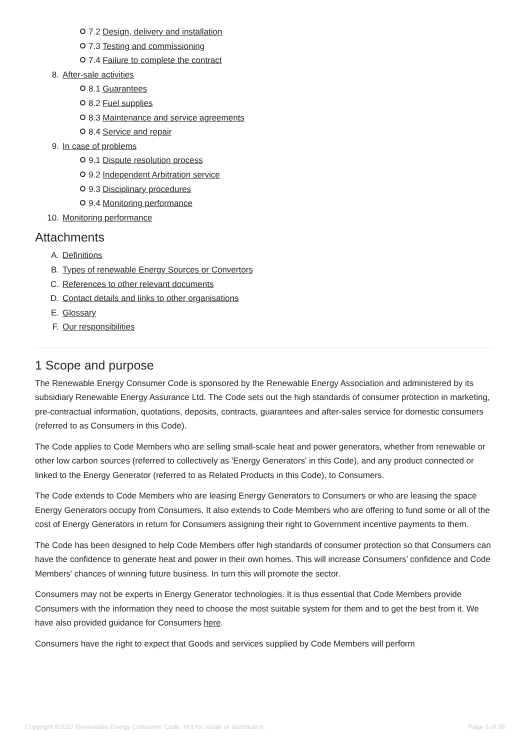7.2 Design, delivery and installation
7.3 Testing and commissioning
7.4 Failure to complete the contract
8. After-sale activities
8.1 Guarantees
8.2 Fuel supplies
8.3 Maintenance and service agreements
8.4 Service and repair
9. In case of problems
9.1 Dispute resolution process
9.2 Independent Arbitration service
9.3 Disciplinary procedures
9.4 Monitoring performance
10. Monitoring performance
Attachments
A. Definitions
B. Types of renewable Energy Sources or Convertors
C. References to other relevant documents
D. Contact details and links to other organisations
E. Glossary
F. Our responsibilities
1 Scope and purpose
The Renewable Energy Consumer Code is sponsored by the Renewable Energy Association and administered by its subsidiary Renewable Energy Assurance Ltd. The Code sets out the high standards of consumer protection in marketing, pre-contractual information, quotations, deposits, contracts, guarantees and after-sales service for domestic consumers (referred to as Consumers in this Code).
The Code applies to Code Members who are selling small-scale heat and power generators, whether from renewable or other low carbon sources (referred to collectively as 'Energy Generators' in this Code), and any product connected or linked to the Energy Generator (referred to as Related Products in this Code), to Consumers.
The Code extends to Code Members who are leasing Energy Generators to Consumers or who are leasing the space Energy Generators occupy from Consumers. It also extends to Code Members who are offering to fund some or all of the cost of Energy Generators in return for Consumers assigning their right to Government incentive payments to them.
The Code has been designed to help Code Members offer high standards of consumer protection so that Consumers can have the confidence to generate heat and power in their own homes. This will increase Consumers’ confidence and Code Members' chances of winning future business. In turn this will promote the sector.
Consumers may not be experts in Energy Generator technologies. It is thus essential that Code Members provide Consumers with the information they need to choose the most suitable system for them and to get the best from it. We have also provided guidance for Consumers here.
Consumers have the right to expect that Goods and services supplied by Code Members will perform
Copyright ©2017 Renewable Energy Consumer Code. Not for resale or distribution. Page 3 of 36